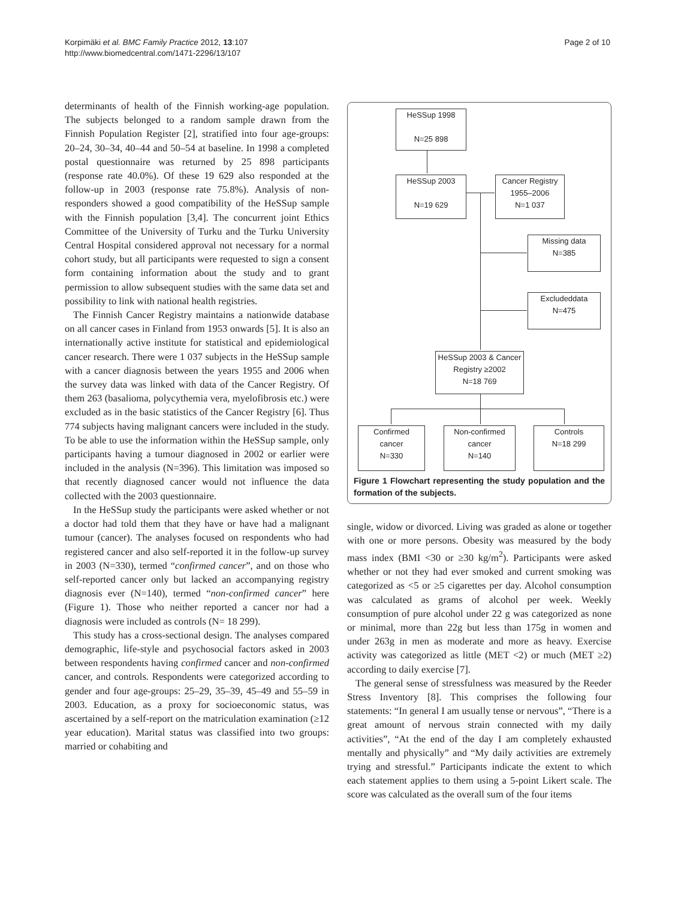Korpimäki et al. BMC Family Practice 2012, 13:107
http://www.biomedcentral.com/1471-2296/13/107
Page 2 of 10
determinants of health of the Finnish working-age population. The subjects belonged to a random sample drawn from the Finnish Population Register [2], stratified into four age-groups: 20–24, 30–34, 40–44 and 50–54 at baseline. In 1998 a completed postal questionnaire was returned by 25 898 participants (response rate 40.0%). Of these 19 629 also responded at the follow-up in 2003 (response rate 75.8%). Analysis of non-responders showed a good compatibility of the HeSSup sample with the Finnish population [3,4]. The concurrent joint Ethics Committee of the University of Turku and the Turku University Central Hospital considered approval not necessary for a normal cohort study, but all participants were requested to sign a consent form containing information about the study and to grant permission to allow subsequent studies with the same data set and possibility to link with national health registries.
The Finnish Cancer Registry maintains a nationwide database on all cancer cases in Finland from 1953 onwards [5]. It is also an internationally active institute for statistical and epidemiological cancer research. There were 1 037 subjects in the HeSSup sample with a cancer diagnosis between the years 1955 and 2006 when the survey data was linked with data of the Cancer Registry. Of them 263 (basalioma, polycythemia vera, myelofibrosis etc.) were excluded as in the basic statistics of the Cancer Registry [6]. Thus 774 subjects having malignant cancers were included in the study. To be able to use the information within the HeSSup sample, only participants having a tumour diagnosed in 2002 or earlier were included in the analysis (N=396). This limitation was imposed so that recently diagnosed cancer would not influence the data collected with the 2003 questionnaire.
In the HeSSup study the participants were asked whether or not a doctor had told them that they have or have had a malignant tumour (cancer). The analyses focused on respondents who had registered cancer and also self-reported it in the follow-up survey in 2003 (N=330), termed “confirmed cancer”, and on those who self-reported cancer only but lacked an accompanying registry diagnosis ever (N=140), termed “non-confirmed cancer” here (Figure 1). Those who neither reported a cancer nor had a diagnosis were included as controls (N= 18 299).
This study has a cross-sectional design. The analyses compared demographic, life-style and psychosocial factors asked in 2003 between respondents having confirmed cancer and non-confirmed cancer, and controls. Respondents were categorized according to gender and four age-groups: 25–29, 35–39, 45–49 and 55–59 in 2003. Education, as a proxy for socioeconomic status, was ascertained by a self-report on the matriculation examination (≥12 year education). Marital status was classified into two groups: married or cohabiting and
HeSSup 1998
N=25 898
HeSSup 2003
N=19 629
Cancer Registry
1955–2006
N=1 037
Missing data
N=385
Excludeddata
N=475
HeSSup 2003 & Cancer Registry ≥2002
N=18 769
Confirmed
cancer
N=330
Non-confirmed
cancer
N=140
Controls
N=18 299
Figure 1 Flowchart representing the study population and the formation of the subjects.
single, widow or divorced. Living was graded as alone or together with one or more persons. Obesity was measured by the body mass index (BMI <30 or ≥30 kg/m<sup>2</sup>). Participants were asked whether or not they had ever smoked and current smoking was categorized as <5 or ≥5 cigarettes per day. Alcohol consumption was calculated as grams of alcohol per week. Weekly consumption of pure alcohol under 22 g was categorized as none or minimal, more than 22g but less than 175g in women and under 263g in men as moderate and more as heavy. Exercise activity was categorized as little (MET <2) or much (MET ≥2) according to daily exercise [7].
The general sense of stressfulness was measured by the Reeder Stress Inventory [8]. This comprises the following four statements: “In general I am usually tense or nervous”, “There is a great amount of nervous strain connected with my daily activities”, “At the end of the day I am completely exhausted mentally and physically” and “My daily activities are extremely trying and stressful.” Participants indicate the extent to which each statement applies to them using a 5-point Likert scale. The score was calculated as the overall sum of the four items